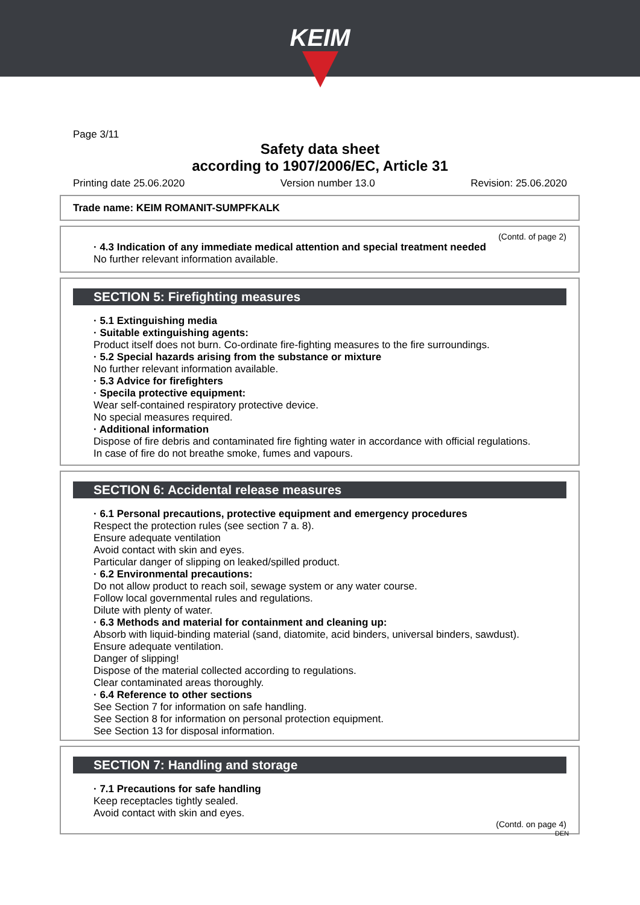KEIM
Page 3/11
Safety data sheet
according to 1907/2006/EC, Article 31
Printing date 25.06.2020 Version number 13.0 Revision: 25.06.2020
Trade name: KEIM ROMANIT-SUMPFKALK
(Contd. of page 2)
· 4.3 Indication of any immediate medical attention and special treatment needed
No further relevant information available.
SECTION 5: Firefighting measures
· 5.1 Extinguishing media
· Suitable extinguishing agents:
Product itself does not burn. Co-ordinate fire-fighting measures to the fire surroundings.
· 5.2 Special hazards arising from the substance or mixture
No further relevant information available.
· 5.3 Advice for firefighters
· Specila protective equipment:
Wear self-contained respiratory protective device.
No special measures required.
· Additional information
Dispose of fire debris and contaminated fire fighting water in accordance with official regulations.
In case of fire do not breathe smoke, fumes and vapours.
SECTION 6: Accidental release measures
· 6.1 Personal precautions, protective equipment and emergency procedures
Respect the protection rules (see section 7 a. 8).
Ensure adequate ventilation
Avoid contact with skin and eyes.
Particular danger of slipping on leaked/spilled product.
· 6.2 Environmental precautions:
Do not allow product to reach soil, sewage system or any water course.
Follow local governmental rules and regulations.
Dilute with plenty of water.
· 6.3 Methods and material for containment and cleaning up:
Absorb with liquid-binding material (sand, diatomite, acid binders, universal binders, sawdust).
Ensure adequate ventilation.
Danger of slipping!
Dispose of the material collected according to regulations.
Clear contaminated areas thoroughly.
· 6.4 Reference to other sections
See Section 7 for information on safe handling.
See Section 8 for information on personal protection equipment.
See Section 13 for disposal information.
SECTION 7: Handling and storage
· 7.1 Precautions for safe handling
Keep receptacles tightly sealed.
Avoid contact with skin and eyes.
(Contd. on page 4)
DEN